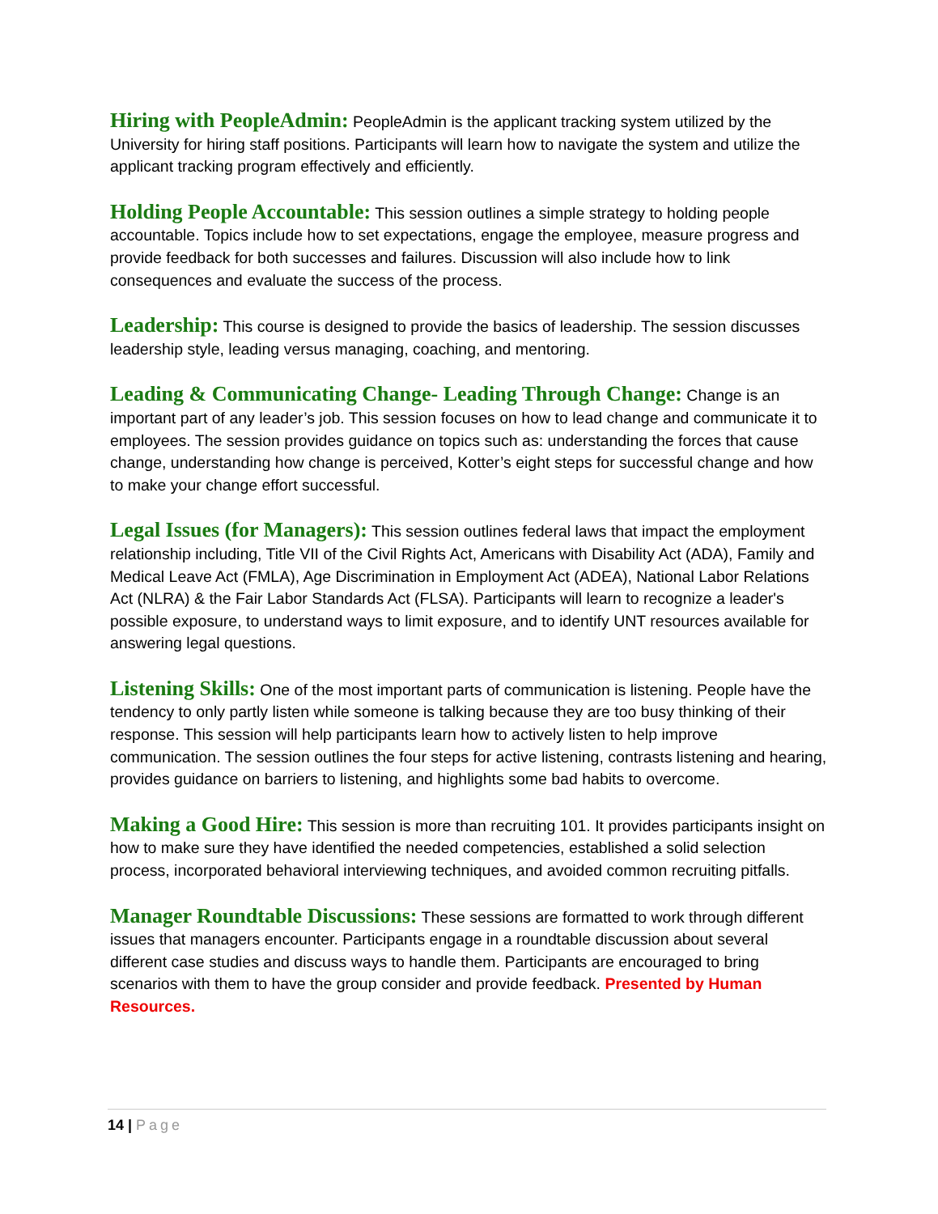Hiring with PeopleAdmin: PeopleAdmin is the applicant tracking system utilized by the University for hiring staff positions. Participants will learn how to navigate the system and utilize the applicant tracking program effectively and efficiently.
Holding People Accountable: This session outlines a simple strategy to holding people accountable. Topics include how to set expectations, engage the employee, measure progress and provide feedback for both successes and failures. Discussion will also include how to link consequences and evaluate the success of the process.
Leadership: This course is designed to provide the basics of leadership. The session discusses leadership style, leading versus managing, coaching, and mentoring.
Leading & Communicating Change- Leading Through Change: Change is an important part of any leader’s job. This session focuses on how to lead change and communicate it to employees. The session provides guidance on topics such as: understanding the forces that cause change, understanding how change is perceived, Kotter’s eight steps for successful change and how to make your change effort successful.
Legal Issues (for Managers): This session outlines federal laws that impact the employment relationship including, Title VII of the Civil Rights Act, Americans with Disability Act (ADA), Family and Medical Leave Act (FMLA), Age Discrimination in Employment Act (ADEA), National Labor Relations Act (NLRA) & the Fair Labor Standards Act (FLSA). Participants will learn to recognize a leader's possible exposure, to understand ways to limit exposure, and to identify UNT resources available for answering legal questions.
Listening Skills: One of the most important parts of communication is listening. People have the tendency to only partly listen while someone is talking because they are too busy thinking of their response. This session will help participants learn how to actively listen to help improve communication. The session outlines the four steps for active listening, contrasts listening and hearing, provides guidance on barriers to listening, and highlights some bad habits to overcome.
Making a Good Hire: This session is more than recruiting 101. It provides participants insight on how to make sure they have identified the needed competencies, established a solid selection process, incorporated behavioral interviewing techniques, and avoided common recruiting pitfalls.
Manager Roundtable Discussions: These sessions are formatted to work through different issues that managers encounter. Participants engage in a roundtable discussion about several different case studies and discuss ways to handle them. Participants are encouraged to bring scenarios with them to have the group consider and provide feedback. Presented by Human Resources.
14 | Page